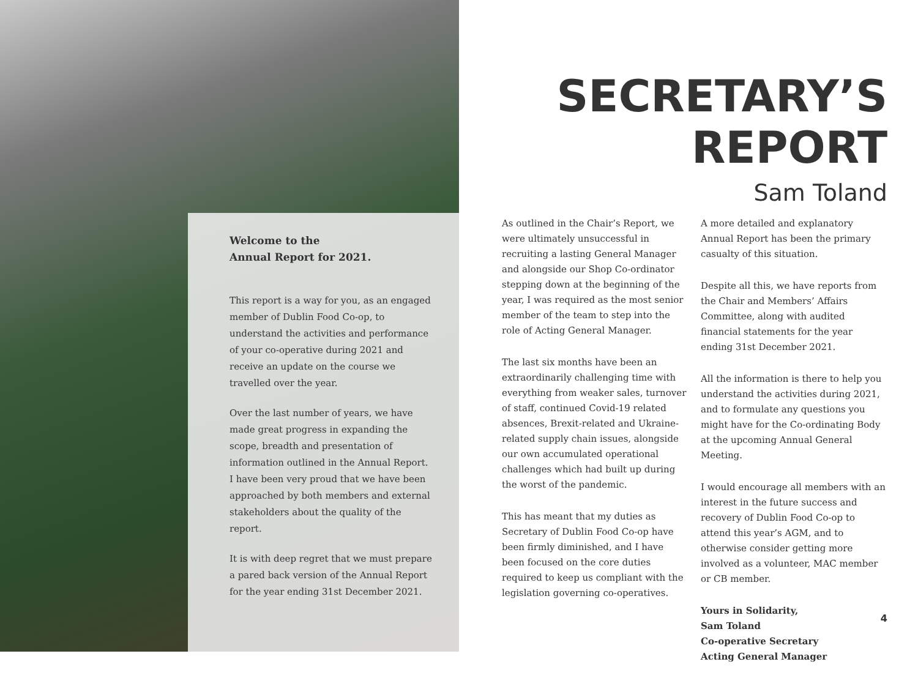Welcome to the
Annual Report for 2021.
This report is a way for you, as an engaged member of Dublin Food Co-op, to understand the activities and performance of your co-operative during 2021 and receive an update on the course we travelled over the year.
Over the last number of years, we have made great progress in expanding the scope, breadth and presentation of information outlined in the Annual Report. I have been very proud that we have been approached by both members and external stakeholders about the quality of the report.
It is with deep regret that we must prepare a pared back version of the Annual Report for the year ending 31st December 2021.
SECRETARY’S
REPORT
Sam Toland
As outlined in the Chair’s Report, we were ultimately unsuccessful in recruiting a lasting General Manager and alongside our Shop Co-ordinator stepping down at the beginning of the year, I was required as the most senior member of the team to step into the role of Acting General Manager.
The last six months have been an extraordinarily challenging time with everything from weaker sales, turnover of staff, continued Covid-19 related absences, Brexit-related and Ukraine-related supply chain issues, alongside our own accumulated operational challenges which had built up during the worst of the pandemic.
This has meant that my duties as Secretary of Dublin Food Co-op have been firmly diminished, and I have been focused on the core duties required to keep us compliant with the legislation governing co-operatives.
A more detailed and explanatory Annual Report has been the primary casualty of this situation.
Despite all this, we have reports from the Chair and Members’ Affairs Committee, along with audited financial statements for the year ending 31st December 2021.
All the information is there to help you understand the activities during 2021, and to formulate any questions you might have for the Co-ordinating Body at the upcoming Annual General Meeting.
I would encourage all members with an interest in the future success and recovery of Dublin Food Co-op to attend this year’s AGM, and to otherwise consider getting more involved as a volunteer, MAC member or CB member.
Yours in Solidarity,
Sam Toland
Co-operative Secretary
Acting General Manager
4